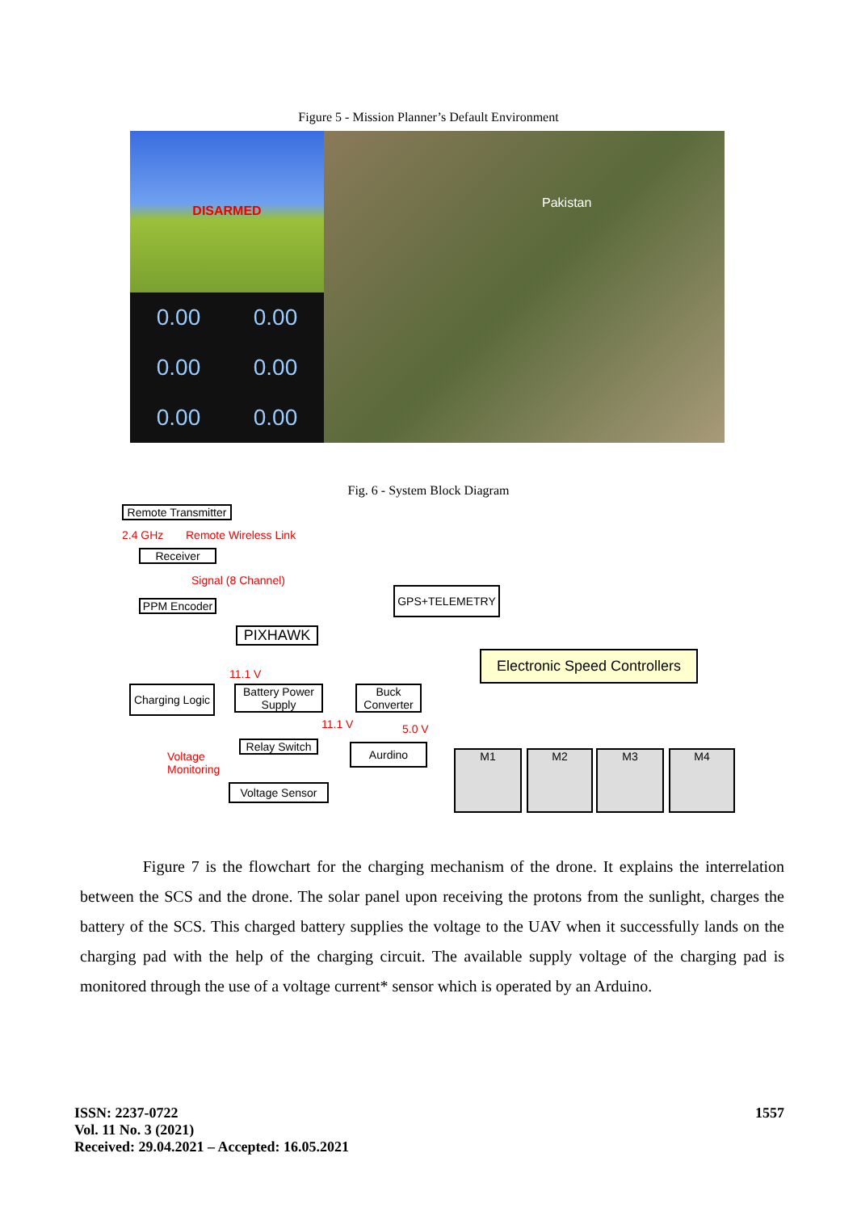Figure 5 - Mission Planner’s Default Environment
DISARMED
0.00 0.00 0.00 0.00 0.00 0.00
Pakistan
Fig. 6 - System Block Diagram
Remote Transmitter
2.4 GHz Remote Wireless Link
Receiver
Signal (8 Channel)
PPM Encoder
GPS+TELEMETRY
PIXHAWK
Electronic Speed Controllers
11.1 V
Charging Logic
Battery Power Supply
Buck Converter
11.1 V 5.0 V
Relay Switch
Aurdino
Voltage
Monitoring
Voltage Sensor
M1 M2 M3 M4
Figure 7 is the flowchart for the charging mechanism of the drone. It explains the interrelation between the SCS and the drone. The solar panel upon receiving the protons from the sunlight, charges the battery of the SCS. This charged battery supplies the voltage to the UAV when it successfully lands on the charging pad with the help of the charging circuit. The available supply voltage of the charging pad is monitored through the use of a voltage current* sensor which is operated by an Arduino.
ISSN: 2237-0722
Vol. 11 No. 3 (2021)
Received: 29.04.2021 – Accepted: 16.05.2021
1557